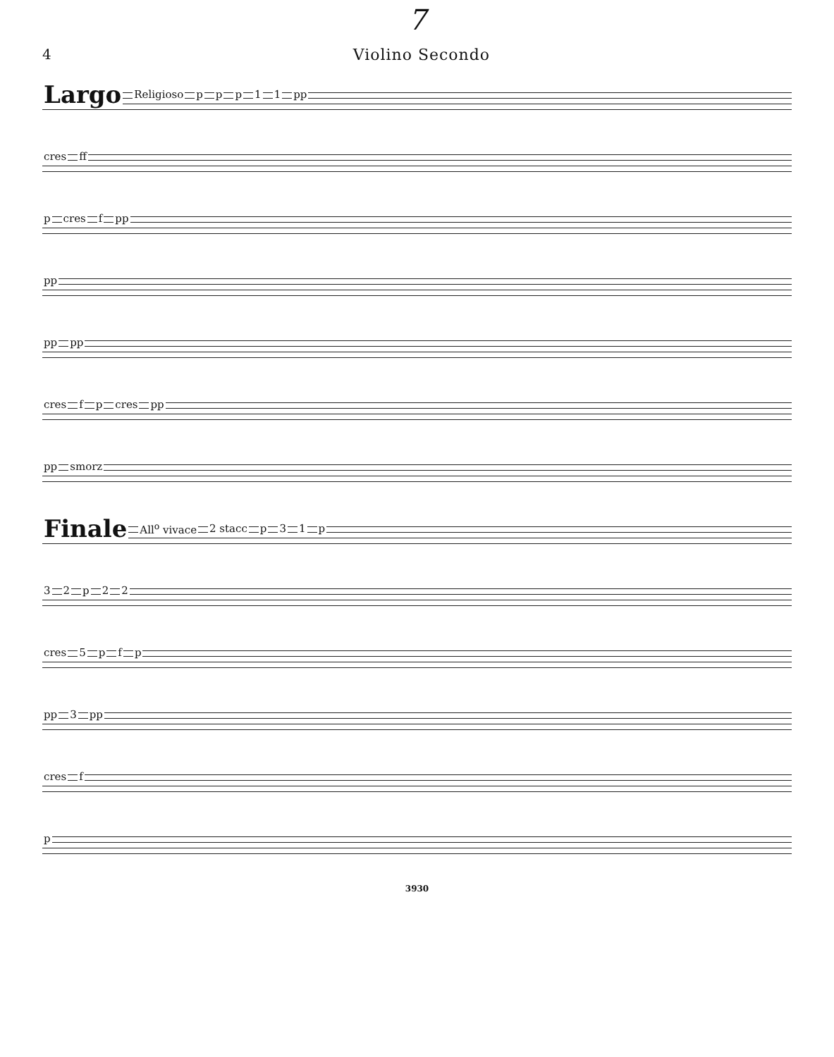7
4 Violino Secondo
Largo Religioso ppp 11 pp
cres ff
p cres f pp
pp
pp pp
cres fp cres pp
pp smorz
Finale All<sup>o</sup> vivace 2 stacc p 31 p
32 p 22
cres 5 pfp
pp 3 pp
cres f
p
3930